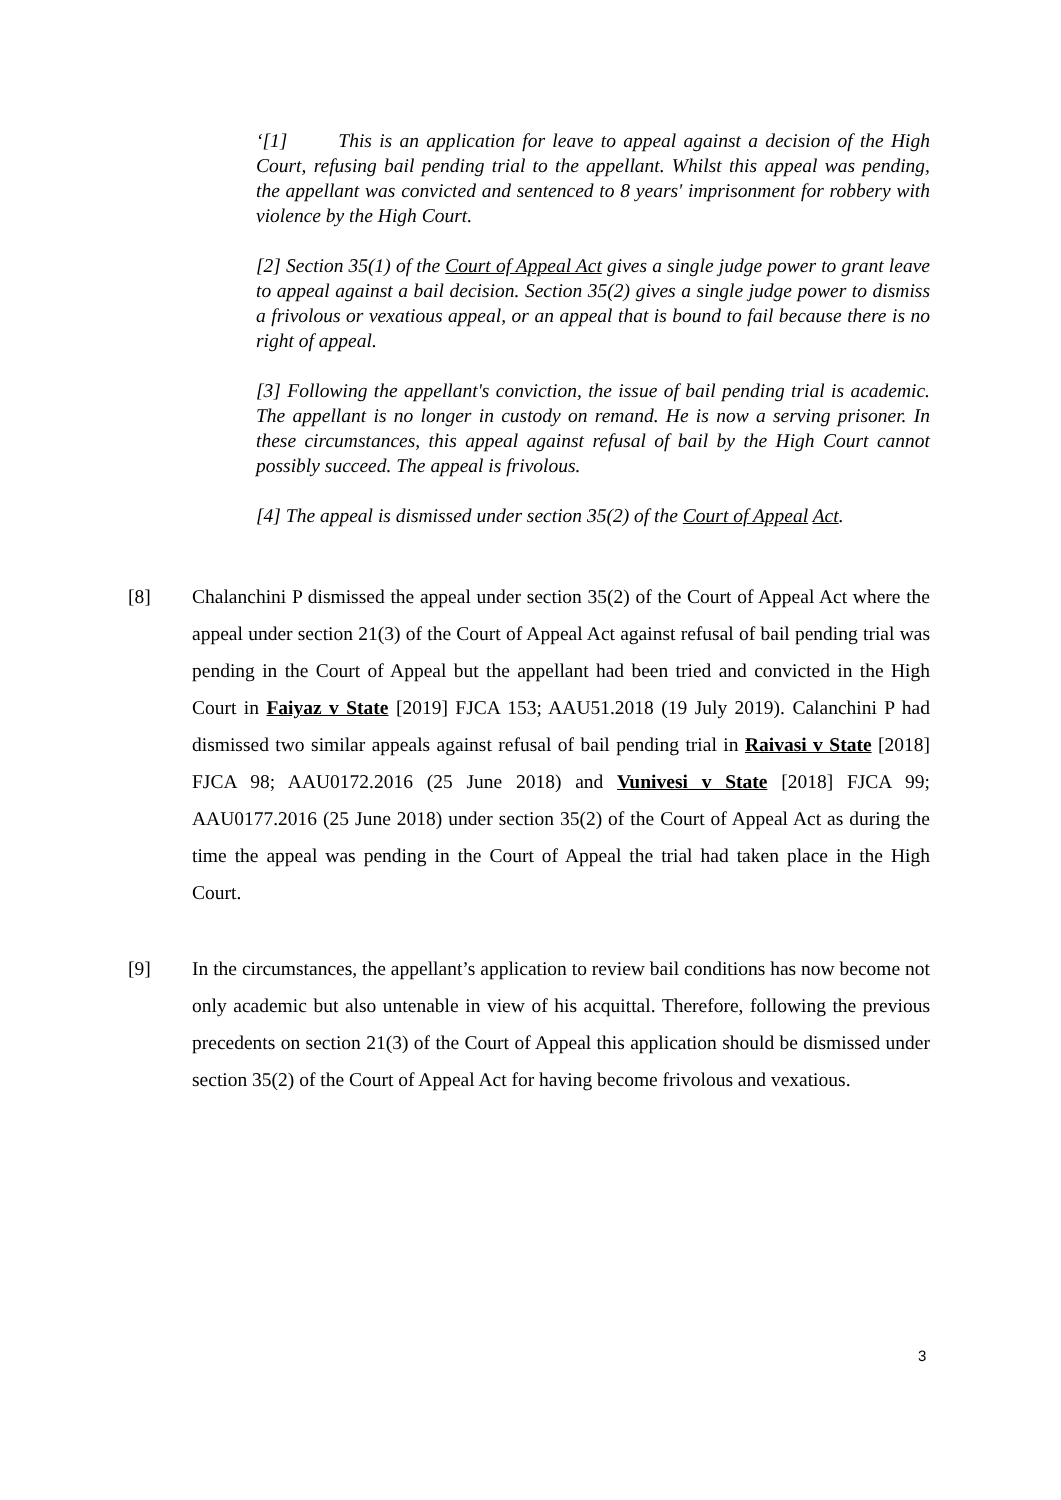‘[1] This is an application for leave to appeal against a decision of the High Court, refusing bail pending trial to the appellant. Whilst this appeal was pending, the appellant was convicted and sentenced to 8 years' imprisonment for robbery with violence by the High Court.
[2] Section 35(1) of the Court of Appeal Act gives a single judge power to grant leave to appeal against a bail decision. Section 35(2) gives a single judge power to dismiss a frivolous or vexatious appeal, or an appeal that is bound to fail because there is no right of appeal.
[3] Following the appellant's conviction, the issue of bail pending trial is academic. The appellant is no longer in custody on remand. He is now a serving prisoner. In these circumstances, this appeal against refusal of bail by the High Court cannot possibly succeed. The appeal is frivolous.
[4] The appeal is dismissed under section 35(2) of the Court of Appeal Act.
[8] Chalanchini P dismissed the appeal under section 35(2) of the Court of Appeal Act where the appeal under section 21(3) of the Court of Appeal Act against refusal of bail pending trial was pending in the Court of Appeal but the appellant had been tried and convicted in the High Court in Faiyaz v State [2019] FJCA 153; AAU51.2018 (19 July 2019). Calanchini P had dismissed two similar appeals against refusal of bail pending trial in Raivasi v State [2018] FJCA 98; AAU0172.2016 (25 June 2018) and Vunivesi v State [2018] FJCA 99; AAU0177.2016 (25 June 2018) under section 35(2) of the Court of Appeal Act as during the time the appeal was pending in the Court of Appeal the trial had taken place in the High Court.
[9] In the circumstances, the appellant’s application to review bail conditions has now become not only academic but also untenable in view of his acquittal. Therefore, following the previous precedents on section 21(3) of the Court of Appeal this application should be dismissed under section 35(2) of the Court of Appeal Act for having become frivolous and vexatious.
3